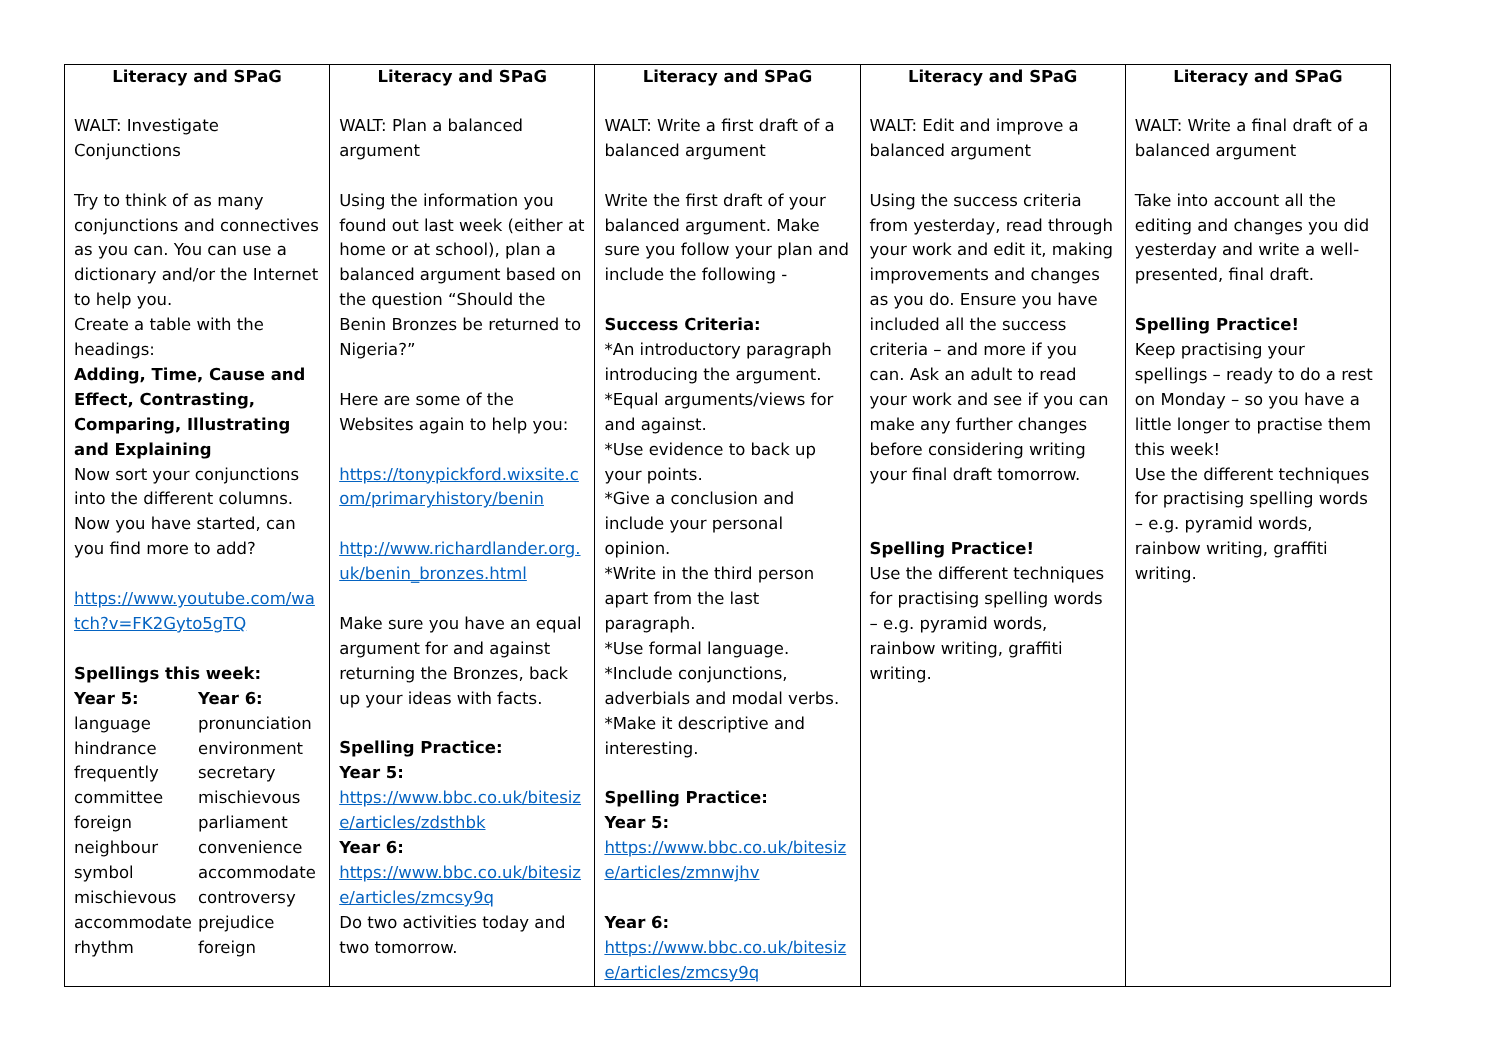| Literacy and SPaG WALT: Investigate Conjunctions Try to think of as many conjunctions and connectives as you can. You can use a dictionary and/or the Internet to help you. Create a table with the headings: Adding, Time, Cause and Effect, Contrasting, Comparing, Illustrating and Explaining Now sort your conjunctions into the different columns. Now you have started, can you find more to add? https://www.youtube.com/watch?v=FK2Gyto5gTQ Spellings this week: Year 5: Year 6: language pronunciation hindrance environment frequently secretary committee mischievous foreign parliament neighbour convenience symbol accommodate mischievous controversy accommodate prejudice rhythm foreign | Literacy and SPaG WALT: Plan a balanced argument Using the information you found out last week (either at home or at school), plan a balanced argument based on the question “Should the Benin Bronzes be returned to Nigeria?” Here are some of the Websites again to help you: https://tonypickford.wixsite.com/primaryhistory/benin http://www.richardlander.org.uk/benin_bronzes.html Make sure you have an equal argument for and against returning the Bronzes, back up your ideas with facts. Spelling Practice: Year 5: https://www.bbc.co.uk/bitesize/articles/zdsthbk Year 6: https://www.bbc.co.uk/bitesize/articles/zmcsy9q Do two activities today and two tomorrow. | Literacy and SPaG WALT: Write a first draft of a balanced argument Write the first draft of your balanced argument. Make sure you follow your plan and include the following - Success Criteria: *An introductory paragraph introducing the argument. *Equal arguments/views for and against. *Use evidence to back up your points. *Give a conclusion and include your personal opinion. *Write in the third person apart from the last paragraph. *Use formal language. *Include conjunctions, adverbials and modal verbs. *Make it descriptive and interesting. Spelling Practice: Year 5: https://www.bbc.co.uk/bitesize/articles/zmnwjhv Year 6: https://www.bbc.co.uk/bitesize/articles/zmcsy9q | Literacy and SPaG WALT: Edit and improve a balanced argument Using the success criteria from yesterday, read through your work and edit it, making improvements and changes as you do. Ensure you have included all the success criteria – and more if you can. Ask an adult to read your work and see if you can make any further changes before considering writing your final draft tomorrow. Spelling Practice! Use the different techniques for practising spelling words – e.g. pyramid words, rainbow writing, graffiti writing. | Literacy and SPaG WALT: Write a final draft of a balanced argument Take into account all the editing and changes you did yesterday and write a well-presented, final draft. Spelling Practice! Keep practising your spellings – ready to do a rest on Monday – so you have a little longer to practise them this week! Use the different techniques for practising spelling words – e.g. pyramid words, rainbow writing, graffiti writing. |